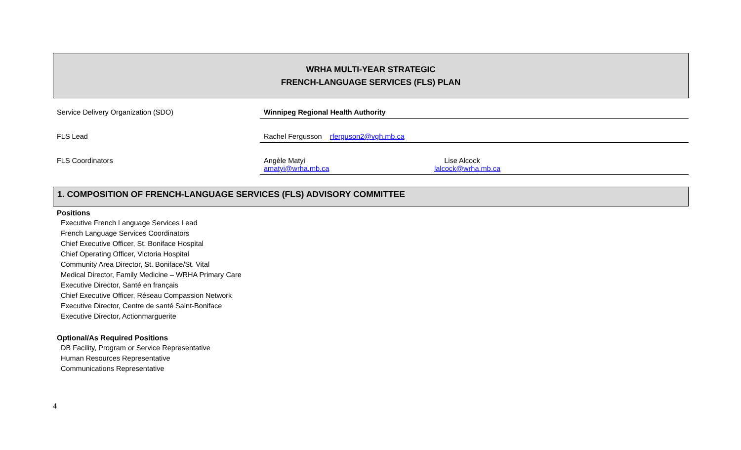WRHA MULTI-YEAR STRATEGIC
FRENCH-LANGUAGE SERVICES (FLS) PLAN
Service Delivery Organization (SDO) Winnipeg Regional Health Authority
FLS Lead Rachel Fergusson rferguson2@vgh.mb.ca
FLS Coordinators Angèle Matyi
amatyi@wrha.mb.ca
Lise Alcock
lalcock@wrha.mb.ca
1. COMPOSITION OF FRENCH-LANGUAGE SERVICES (FLS) ADVISORY COMMITTEE
Positions
Executive French Language Services Lead
French Language Services Coordinators
Chief Executive Officer, St. Boniface Hospital
Chief Operating Officer, Victoria Hospital
Community Area Director, St. Boniface/St. Vital
Medical Director, Family Medicine – WRHA Primary Care
Executive Director, Santé en français
Chief Executive Officer, Réseau Compassion Network
Executive Director, Centre de santé Saint-Boniface
Executive Director, Actionmarguerite
Optional/As Required Positions
DB Facility, Program or Service Representative
Human Resources Representative
Communications Representative
4